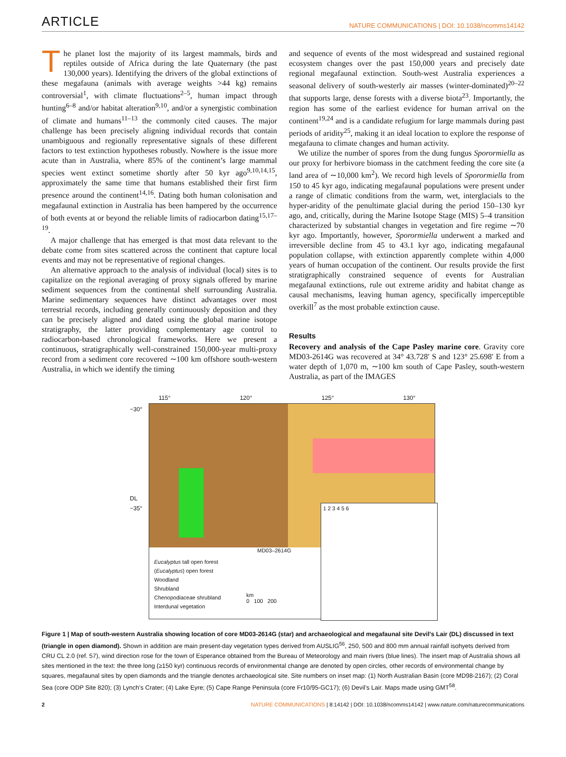ARTICLE
NATURE COMMUNICATIONS | DOI: 10.1038/ncomms14142
The planet lost the majority of its largest mammals, birds and reptiles outside of Africa during the late Quaternary (the past 130,000 years). Identifying the drivers of the global extinctions of these megafauna (animals with average weights >44 kg) remains controversial<sup>1</sup>, with climate fluctuations<sup>2–5</sup>, human impact through hunting<sup>6–8</sup> and/or habitat alteration<sup>9,10</sup>, and/or a synergistic combination of climate and humans<sup>11–13</sup> the commonly cited causes. The major challenge has been precisely aligning individual records that contain unambiguous and regionally representative signals of these different factors to test extinction hypotheses robustly. Nowhere is the issue more acute than in Australia, where 85% of the continent’s large mammal species went extinct sometime shortly after 50 kyr ago<sup>9,10,14,15</sup>, approximately the same time that humans established their first firm presence around the continent<sup>14,16</sup>. Dating both human colonisation and megafaunal extinction in Australia has been hampered by the occurrence of both events at or beyond the reliable limits of radiocarbon dating<sup>15,17–19</sup>.
A major challenge that has emerged is that most data relevant to the debate come from sites scattered across the continent that capture local events and may not be representative of regional changes.
An alternative approach to the analysis of individual (local) sites is to capitalize on the regional averaging of proxy signals offered by marine sediment sequences from the continental shelf surrounding Australia. Marine sedimentary sequences have distinct advantages over most terrestrial records, including generally continuously deposition and they can be precisely aligned and dated using the global marine isotope stratigraphy, the latter providing complementary age control to radiocarbon-based chronological frameworks. Here we present a continuous, stratigraphically well-constrained 150,000-year multi-proxy record from a sediment core recovered ∼100 km offshore south-western Australia, in which we identify the timing
and sequence of events of the most widespread and sustained regional ecosystem changes over the past 150,000 years and precisely date regional megafaunal extinction. South-west Australia experiences a seasonal delivery of south-westerly air masses (winter-dominated)<sup>20–22</sup> that supports large, dense forests with a diverse biota<sup>23</sup>. Importantly, the region has some of the earliest evidence for human arrival on the continent<sup>19,24</sup> and is a candidate refugium for large mammals during past periods of aridity<sup>25</sup>, making it an ideal location to explore the response of megafauna to climate changes and human activity.
We utilize the number of spores from the dung fungus Sporormiella as our proxy for herbivore biomass in the catchment feeding the core site (a land area of ∼10,000 km<sup>2</sup>). We record high levels of Sporormiella from 150 to 45 kyr ago, indicating megafaunal populations were present under a range of climatic conditions from the warm, wet, interglacials to the hyper-aridity of the penultimate glacial during the period 150–130 kyr ago, and, critically, during the Marine Isotope Stage (MIS) 5–4 transition characterized by substantial changes in vegetation and fire regime ∼70 kyr ago. Importantly, however, Sporormiella underwent a marked and irreversible decline from 45 to 43.1 kyr ago, indicating megafaunal population collapse, with extinction apparently complete within 4,000 years of human occupation of the continent. Our results provide the first stratigraphically constrained sequence of events for Australian megafaunal extinctions, rule out extreme aridity and habitat change as causal mechanisms, leaving human agency, specifically imperceptible overkill<sup>7</sup> as the most probable extinction cause.
Results
Recovery and analysis of the Cape Pasley marine core. Gravity core MD03-2614G was recovered at 34° 43.728′ S and 123° 25.698′ E from a water depth of 1,070 m, ∼100 km south of Cape Pasley, south-western Australia, as part of the IMAGES
115° 120° 125° 130°
MD03–2614G
Eucalyptus tall open forest
(Eucalyptus) open forest
Woodland
Shrubland
Chenopodiaceae shrubland
Interdunal vegetation
km
0 100 200
1 2 3 4 5 6
−30°
DL
−35°
Figure 1 | Map of south-western Australia showing location of core MD03-2614G (star) and archaeological and megafaunal site Devil’s Lair (DL) discussed in text (triangle in open diamond). Shown in addition are main present-day vegetation types derived from AUSLIG<sup>56</sup>, 250, 500 and 800 mm annual rainfall isohyets derived from CRU CL 2.0 (ref. 57), wind direction rose for the town of Esperance obtained from the Bureau of Meteorology and main rivers (blue lines). The insert map of Australia shows all sites mentioned in the text: the three long (≥150 kyr) continuous records of environmental change are denoted by open circles, other records of environmental change by squares, megafaunal sites by open diamonds and the triangle denotes archaeological site. Site numbers on inset map: (1) North Australian Basin (core MD98-2167); (2) Coral Sea (core ODP Site 820); (3) Lynch’s Crater; (4) Lake Eyre; (5) Cape Range Peninsula (core Fr10/95-GC17); (6) Devil’s Lair. Maps made using GMT<sup>58</sup>.
2 NATURE COMMUNICATIONS | 8:14142 | DOI: 10.1038/ncomms14142 | www.nature.com/naturecommunications